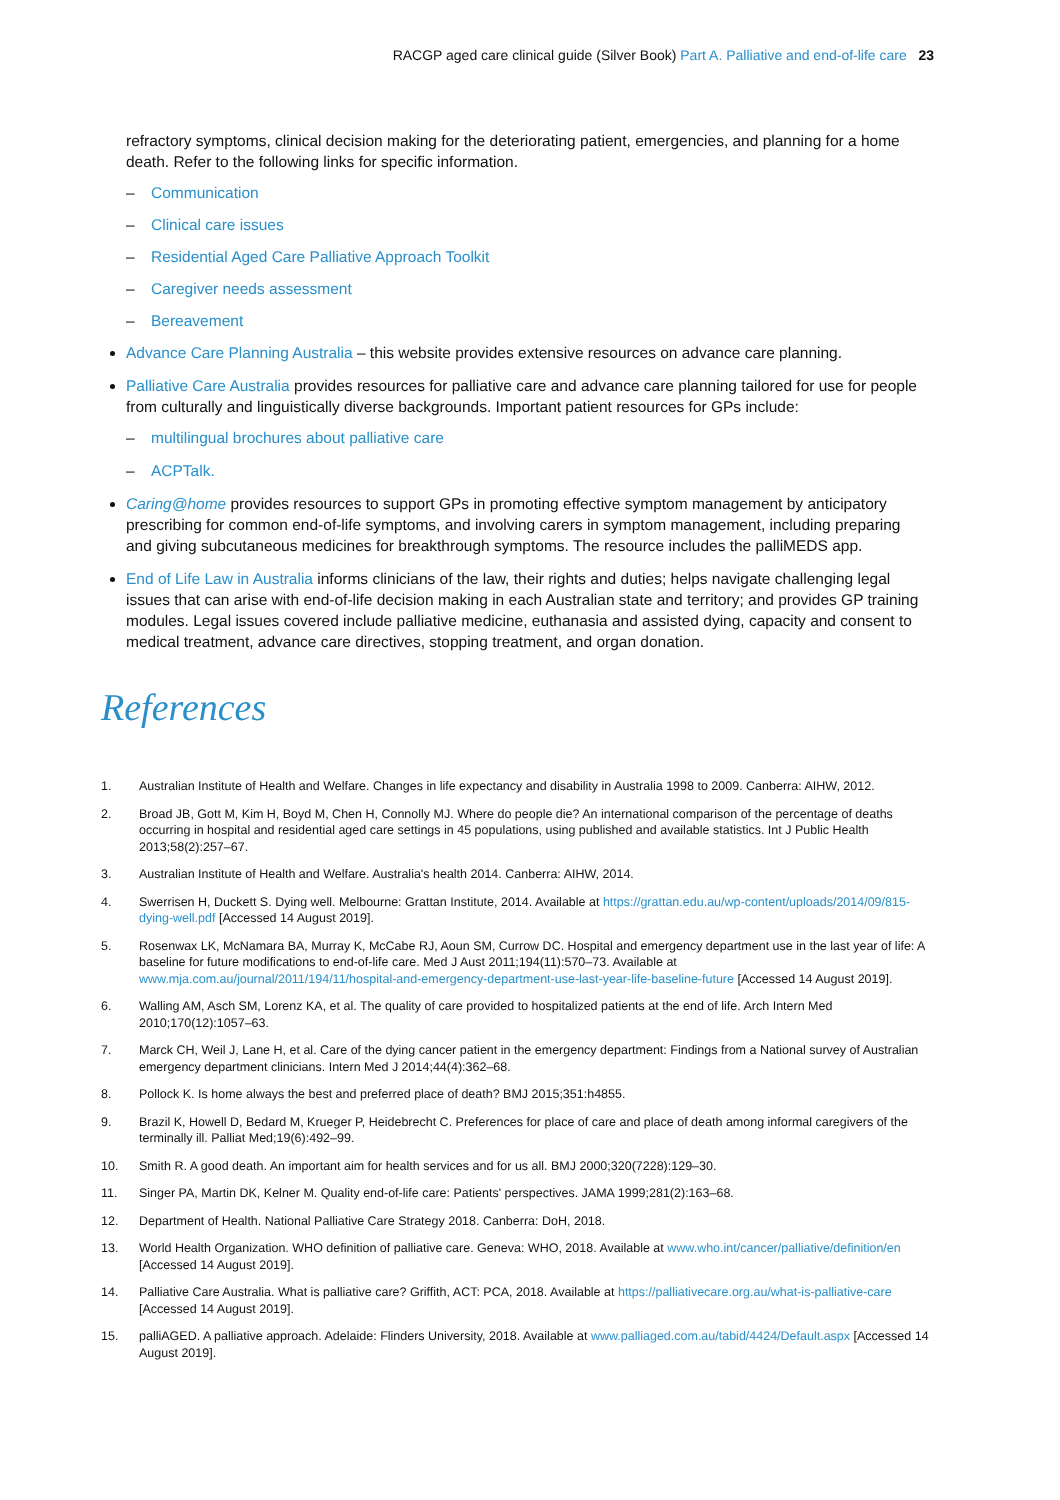RACGP aged care clinical guide (Silver Book) Part A. Palliative and end-of-life care 23
refractory symptoms, clinical decision making for the deteriorating patient, emergencies, and planning for a home death. Refer to the following links for specific information.
– Communication
– Clinical care issues
– Residential Aged Care Palliative Approach Toolkit
– Caregiver needs assessment
– Bereavement
Advance Care Planning Australia – this website provides extensive resources on advance care planning.
Palliative Care Australia provides resources for palliative care and advance care planning tailored for use for people from culturally and linguistically diverse backgrounds. Important patient resources for GPs include:
– multilingual brochures about palliative care
– ACPTalk.
Caring@home provides resources to support GPs in promoting effective symptom management by anticipatory prescribing for common end-of-life symptoms, and involving carers in symptom management, including preparing and giving subcutaneous medicines for breakthrough symptoms. The resource includes the palliMEDS app.
End of Life Law in Australia informs clinicians of the law, their rights and duties; helps navigate challenging legal issues that can arise with end-of-life decision making in each Australian state and territory; and provides GP training modules. Legal issues covered include palliative medicine, euthanasia and assisted dying, capacity and consent to medical treatment, advance care directives, stopping treatment, and organ donation.
References
1. Australian Institute of Health and Welfare. Changes in life expectancy and disability in Australia 1998 to 2009. Canberra: AIHW, 2012.
2. Broad JB, Gott M, Kim H, Boyd M, Chen H, Connolly MJ. Where do people die? An international comparison of the percentage of deaths occurring in hospital and residential aged care settings in 45 populations, using published and available statistics. Int J Public Health 2013;58(2):257–67.
3. Australian Institute of Health and Welfare. Australia's health 2014. Canberra: AIHW, 2014.
4. Swerrisen H, Duckett S. Dying well. Melbourne: Grattan Institute, 2014. Available at https://grattan.edu.au/wp-content/uploads/2014/09/815-dying-well.pdf [Accessed 14 August 2019].
5. Rosenwax LK, McNamara BA, Murray K, McCabe RJ, Aoun SM, Currow DC. Hospital and emergency department use in the last year of life: A baseline for future modifications to end-of-life care. Med J Aust 2011;194(11):570–73. Available at www.mja.com.au/journal/2011/194/11/hospital-and-emergency-department-use-last-year-life-baseline-future [Accessed 14 August 2019].
6. Walling AM, Asch SM, Lorenz KA, et al. The quality of care provided to hospitalized patients at the end of life. Arch Intern Med 2010;170(12):1057–63.
7. Marck CH, Weil J, Lane H, et al. Care of the dying cancer patient in the emergency department: Findings from a National survey of Australian emergency department clinicians. Intern Med J 2014;44(4):362–68.
8. Pollock K. Is home always the best and preferred place of death? BMJ 2015;351:h4855.
9. Brazil K, Howell D, Bedard M, Krueger P, Heidebrecht C. Preferences for place of care and place of death among informal caregivers of the terminally ill. Palliat Med;19(6):492–99.
10. Smith R. A good death. An important aim for health services and for us all. BMJ 2000;320(7228):129–30.
11. Singer PA, Martin DK, Kelner M. Quality end-of-life care: Patients' perspectives. JAMA 1999;281(2):163–68.
12. Department of Health. National Palliative Care Strategy 2018. Canberra: DoH, 2018.
13. World Health Organization. WHO definition of palliative care. Geneva: WHO, 2018. Available at www.who.int/cancer/palliative/definition/en [Accessed 14 August 2019].
14. Palliative Care Australia. What is palliative care? Griffith, ACT: PCA, 2018. Available at https://palliativecare.org.au/what-is-palliative-care [Accessed 14 August 2019].
15. palliAGED. A palliative approach. Adelaide: Flinders University, 2018. Available at www.palliaged.com.au/tabid/4424/Default.aspx [Accessed 14 August 2019].